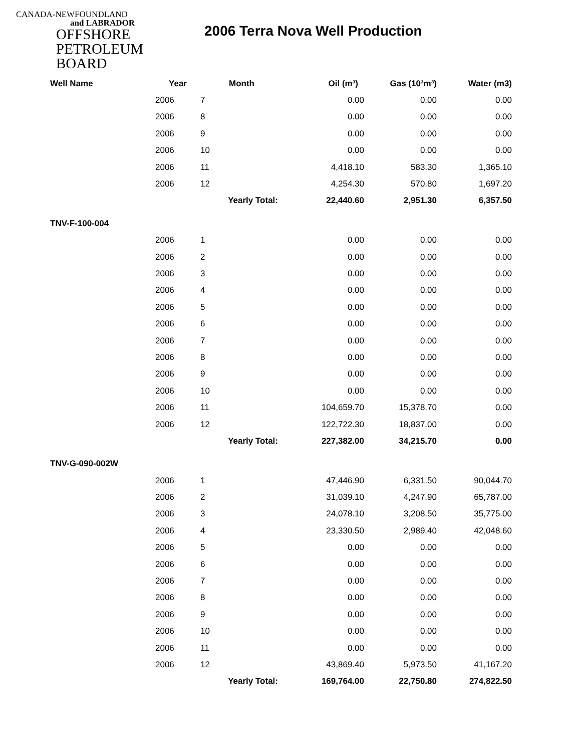CANADA-NEWFOUNDLAND
and LABRADOR
OFFSHORE
PETROLEUM
BOARD
2006 Terra Nova Well Production
| Well Name | Year | Month | Oil (m³) | Gas (10³m³) | Water (m3) |
| --- | --- | --- | --- | --- | --- |
| | 2006 | 7 | 0.00 | 0.00 | 0.00 |
| | 2006 | 8 | 0.00 | 0.00 | 0.00 |
| | 2006 | 9 | 0.00 | 0.00 | 0.00 |
| | 2006 | 10 | 0.00 | 0.00 | 0.00 |
| | 2006 | 11 | 4,418.10 | 583.30 | 1,365.10 |
| | 2006 | 12 | 4,254.30 | 570.80 | 1,697.20 |
| | | Yearly Total: | 22,440.60 | 2,951.30 | 6,357.50 |
| TNV-F-100-004 | | | | | |
| | 2006 | 1 | 0.00 | 0.00 | 0.00 |
| | 2006 | 2 | 0.00 | 0.00 | 0.00 |
| | 2006 | 3 | 0.00 | 0.00 | 0.00 |
| | 2006 | 4 | 0.00 | 0.00 | 0.00 |
| | 2006 | 5 | 0.00 | 0.00 | 0.00 |
| | 2006 | 6 | 0.00 | 0.00 | 0.00 |
| | 2006 | 7 | 0.00 | 0.00 | 0.00 |
| | 2006 | 8 | 0.00 | 0.00 | 0.00 |
| | 2006 | 9 | 0.00 | 0.00 | 0.00 |
| | 2006 | 10 | 0.00 | 0.00 | 0.00 |
| | 2006 | 11 | 104,659.70 | 15,378.70 | 0.00 |
| | 2006 | 12 | 122,722.30 | 18,837.00 | 0.00 |
| | | Yearly Total: | 227,382.00 | 34,215.70 | 0.00 |
| TNV-G-090-002W | | | | | |
| | 2006 | 1 | 47,446.90 | 6,331.50 | 90,044.70 |
| | 2006 | 2 | 31,039.10 | 4,247.90 | 65,787.00 |
| | 2006 | 3 | 24,078.10 | 3,208.50 | 35,775.00 |
| | 2006 | 4 | 23,330.50 | 2,989.40 | 42,048.60 |
| | 2006 | 5 | 0.00 | 0.00 | 0.00 |
| | 2006 | 6 | 0.00 | 0.00 | 0.00 |
| | 2006 | 7 | 0.00 | 0.00 | 0.00 |
| | 2006 | 8 | 0.00 | 0.00 | 0.00 |
| | 2006 | 9 | 0.00 | 0.00 | 0.00 |
| | 2006 | 10 | 0.00 | 0.00 | 0.00 |
| | 2006 | 11 | 0.00 | 0.00 | 0.00 |
| | 2006 | 12 | 43,869.40 | 5,973.50 | 41,167.20 |
| | | Yearly Total: | 169,764.00 | 22,750.80 | 274,822.50 |